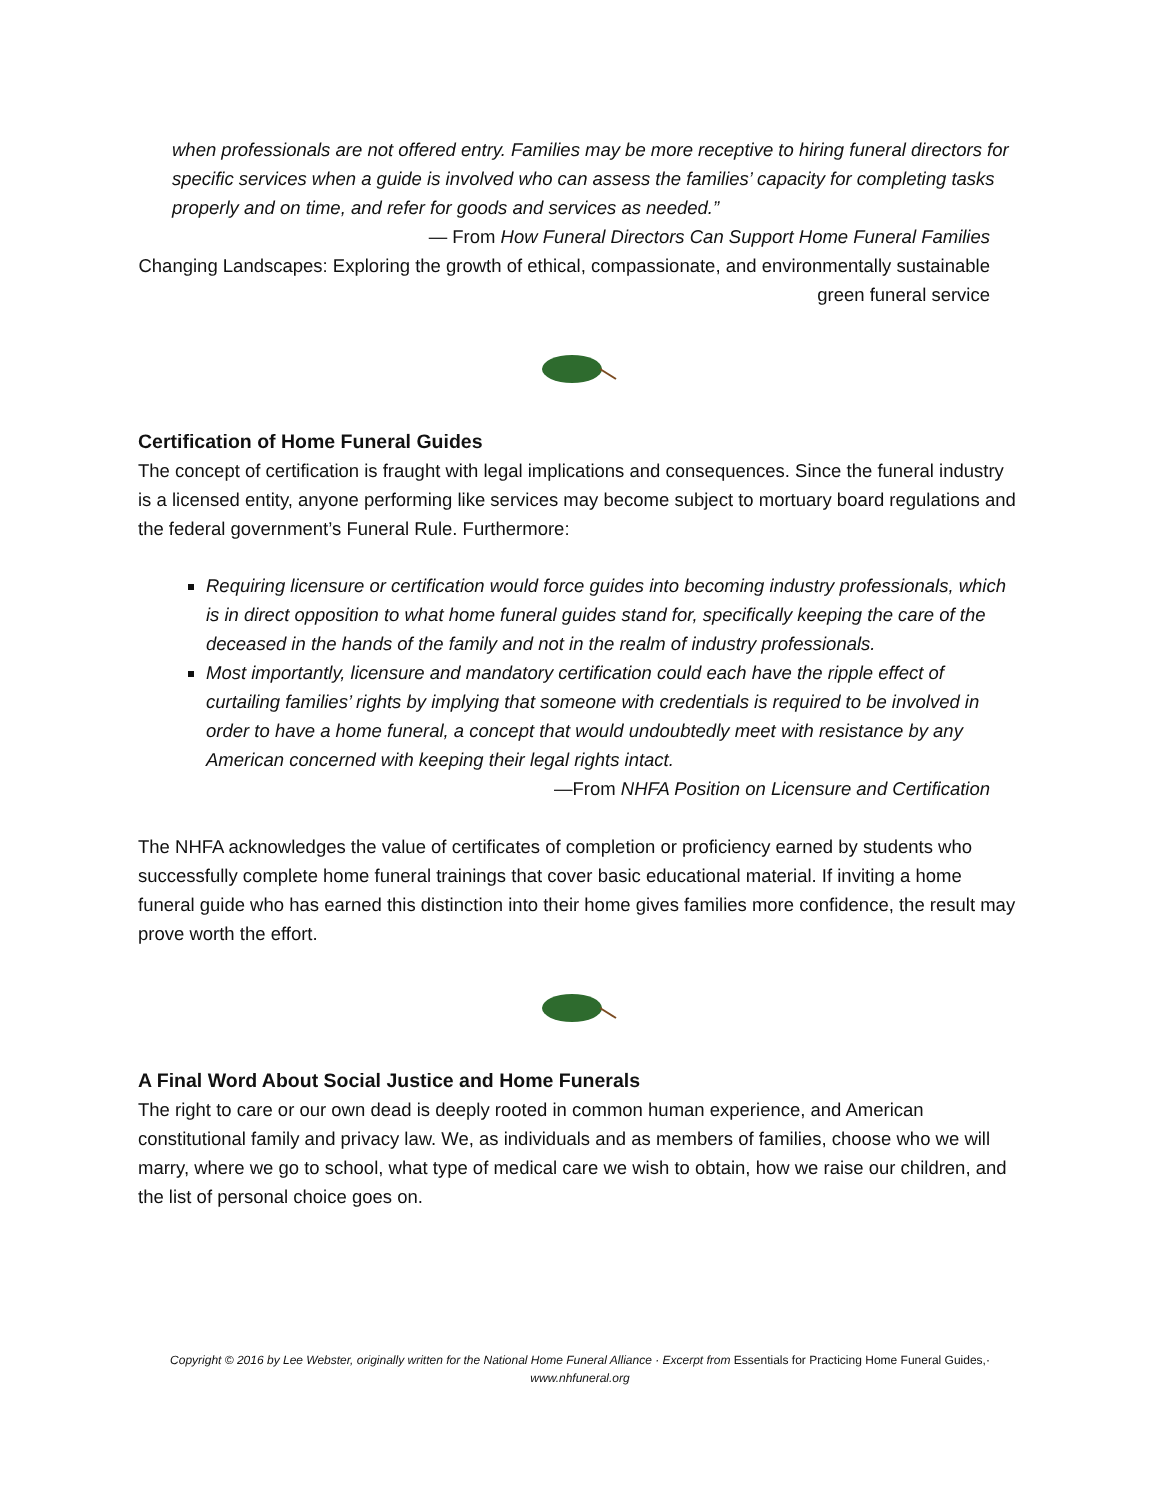when professionals are not offered entry. Families may be more receptive to hiring funeral directors for specific services when a guide is involved who can assess the families’ capacity for completing tasks properly and on time, and refer for goods and services as needed.”
— From How Funeral Directors Can Support Home Funeral Families
Changing Landscapes: Exploring the growth of ethical, compassionate, and environmentally sustainable green funeral service
Certification of Home Funeral Guides
The concept of certification is fraught with legal implications and consequences. Since the funeral industry is a licensed entity, anyone performing like services may become subject to mortuary board regulations and the federal government’s Funeral Rule. Furthermore:
Requiring licensure or certification would force guides into becoming industry professionals, which is in direct opposition to what home funeral guides stand for, specifically keeping the care of the deceased in the hands of the family and not in the realm of industry professionals.
Most importantly, licensure and mandatory certification could each have the ripple effect of curtailing families’ rights by implying that someone with credentials is required to be involved in order to have a home funeral, a concept that would undoubtedly meet with resistance by any American concerned with keeping their legal rights intact.
—From NHFA Position on Licensure and Certification
The NHFA acknowledges the value of certificates of completion or proficiency earned by students who successfully complete home funeral trainings that cover basic educational material. If inviting a home funeral guide who has earned this distinction into their home gives families more confidence, the result may prove worth the effort.
A Final Word About Social Justice and Home Funerals
The right to care or our own dead is deeply rooted in common human experience, and American constitutional family and privacy law. We, as individuals and as members of families, choose who we will marry, where we go to school, what type of medical care we wish to obtain, how we raise our children, and the list of personal choice goes on.
Copyright © 2016 by Lee Webster, originally written for the National Home Funeral Alliance · Excerpt from Essentials for Practicing Home Funeral Guides,· www.nhfuneral.org